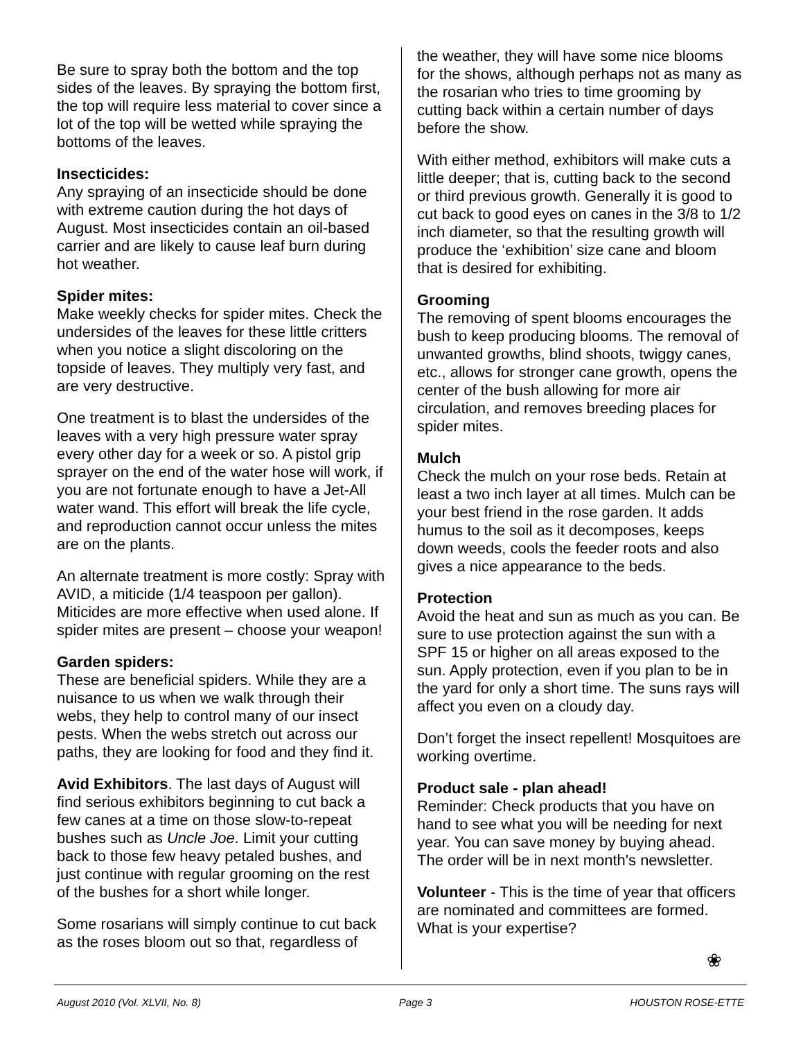Be sure to spray both the bottom and the top sides of the leaves. By spraying the bottom first, the top will require less material to cover since a lot of the top will be wetted while spraying the bottoms of the leaves.
Insecticides:
Any spraying of an insecticide should be done with extreme caution during the hot days of August. Most insecticides contain an oil-based carrier and are likely to cause leaf burn during hot weather.
Spider mites:
Make weekly checks for spider mites. Check the undersides of the leaves for these little critters when you notice a slight discoloring on the topside of leaves. They multiply very fast, and are very destructive.
One treatment is to blast the undersides of the leaves with a very high pressure water spray every other day for a week or so. A pistol grip sprayer on the end of the water hose will work, if you are not fortunate enough to have a Jet-All water wand. This effort will break the life cycle, and reproduction cannot occur unless the mites are on the plants.
An alternate treatment is more costly: Spray with AVID, a miticide (1/4 teaspoon per gallon). Miticides are more effective when used alone. If spider mites are present – choose your weapon!
Garden spiders:
These are beneficial spiders. While they are a nuisance to us when we walk through their webs, they help to control many of our insect pests. When the webs stretch out across our paths, they are looking for food and they find it.
Avid Exhibitors. The last days of August will find serious exhibitors beginning to cut back a few canes at a time on those slow-to-repeat bushes such as Uncle Joe. Limit your cutting back to those few heavy petaled bushes, and just continue with regular grooming on the rest of the bushes for a short while longer.
Some rosarians will simply continue to cut back as the roses bloom out so that, regardless of
the weather, they will have some nice blooms for the shows, although perhaps not as many as the rosarian who tries to time grooming by cutting back within a certain number of days before the show.
With either method, exhibitors will make cuts a little deeper; that is, cutting back to the second or third previous growth. Generally it is good to cut back to good eyes on canes in the 3/8 to 1/2 inch diameter, so that the resulting growth will produce the ‘exhibition’ size cane and bloom that is desired for exhibiting.
Grooming
The removing of spent blooms encourages the bush to keep producing blooms. The removal of unwanted growths, blind shoots, twiggy canes, etc., allows for stronger cane growth, opens the center of the bush allowing for more air circulation, and removes breeding places for spider mites.
Mulch
Check the mulch on your rose beds. Retain at least a two inch layer at all times. Mulch can be your best friend in the rose garden. It adds humus to the soil as it decomposes, keeps down weeds, cools the feeder roots and also gives a nice appearance to the beds.
Protection
Avoid the heat and sun as much as you can. Be sure to use protection against the sun with a SPF 15 or higher on all areas exposed to the sun. Apply protection, even if you plan to be in the yard for only a short time. The suns rays will affect you even on a cloudy day.
Don’t forget the insect repellent! Mosquitoes are working overtime.
Product sale - plan ahead!
Reminder: Check products that you have on hand to see what you will be needing for next year. You can save money by buying ahead. The order will be in next month's newsletter.
Volunteer - This is the time of year that officers are nominated and committees are formed. What is your expertise?
❀
August 2010 (Vol. XLVII, No. 8) Page 3 HOUSTON ROSE-ETTE